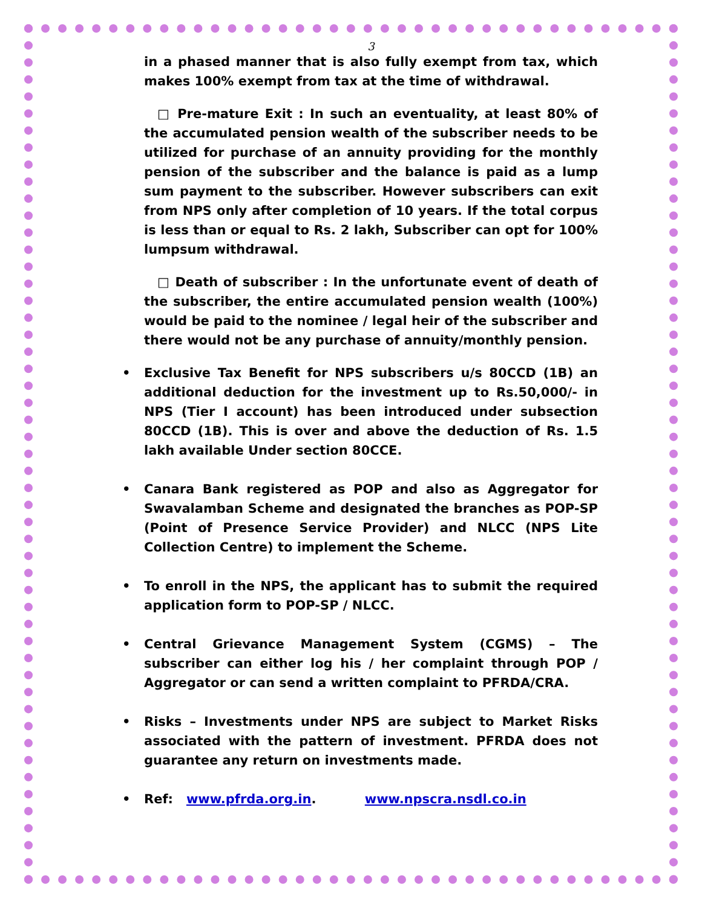3
in a phased manner that is also fully exempt from tax, which makes 100% exempt from tax at the time of withdrawal.
□ Pre-mature Exit : In such an eventuality, at least 80% of the accumulated pension wealth of the subscriber needs to be utilized for purchase of an annuity providing for the monthly pension of the subscriber and the balance is paid as a lump sum payment to the subscriber. However subscribers can exit from NPS only after completion of 10 years. If the total corpus is less than or equal to Rs. 2 lakh, Subscriber can opt for 100% lumpsum withdrawal.
□ Death of subscriber : In the unfortunate event of death of the subscriber, the entire accumulated pension wealth (100%) would be paid to the nominee / legal heir of the subscriber and there would not be any purchase of annuity/monthly pension.
• Exclusive Tax Benefit for NPS subscribers u/s 80CCD (1B) an additional deduction for the investment up to Rs.50,000/- in NPS (Tier I account) has been introduced under subsection 80CCD (1B). This is over and above the deduction of Rs. 1.5 lakh available Under section 80CCE.
• Canara Bank registered as POP and also as Aggregator for Swavalamban Scheme and designated the branches as POP-SP (Point of Presence Service Provider) and NLCC (NPS Lite Collection Centre) to implement the Scheme.
• To enroll in the NPS, the applicant has to submit the required application form to POP-SP / NLCC.
• Central Grievance Management System (CGMS) – The subscriber can either log his / her complaint through POP / Aggregator or can send a written complaint to PFRDA/CRA.
• Risks – Investments under NPS are subject to Market Risks associated with the pattern of investment. PFRDA does not guarantee any return on investments made.
• Ref: www.pfrda.org.in. www.npscra.nsdl.co.in